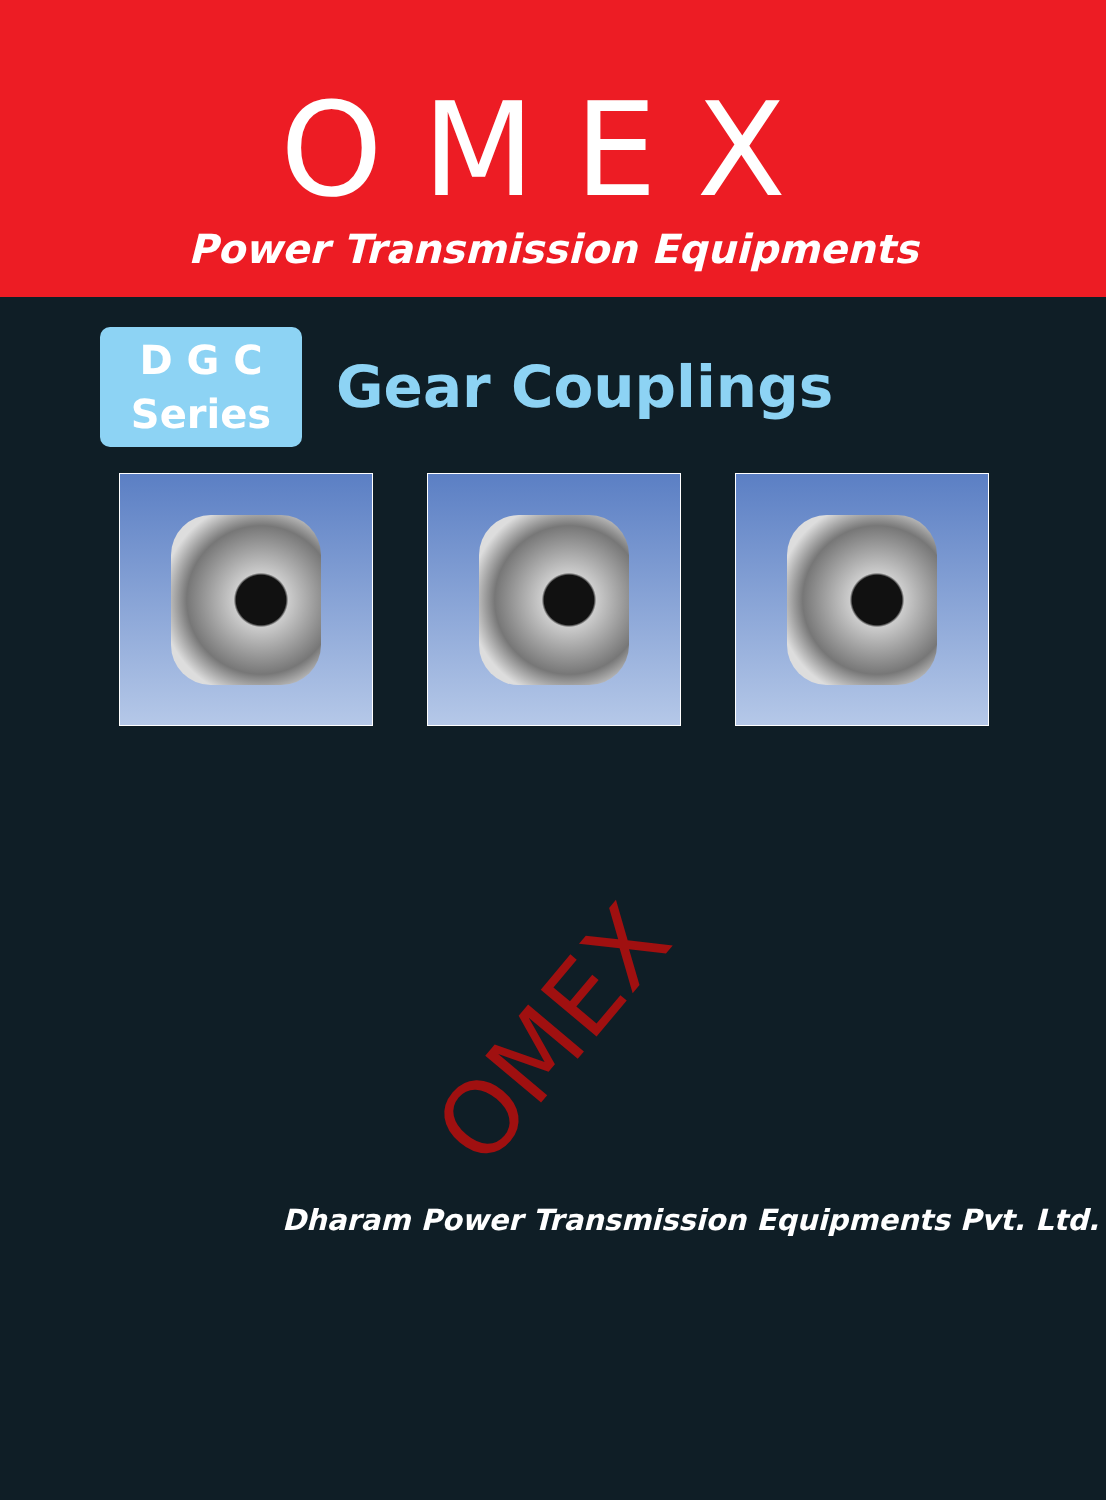OMEX
Power Transmission Equipments
D G C
Series
Gear Couplings
OMEX
Dharam Power Transmission Equipments Pvt. Ltd.